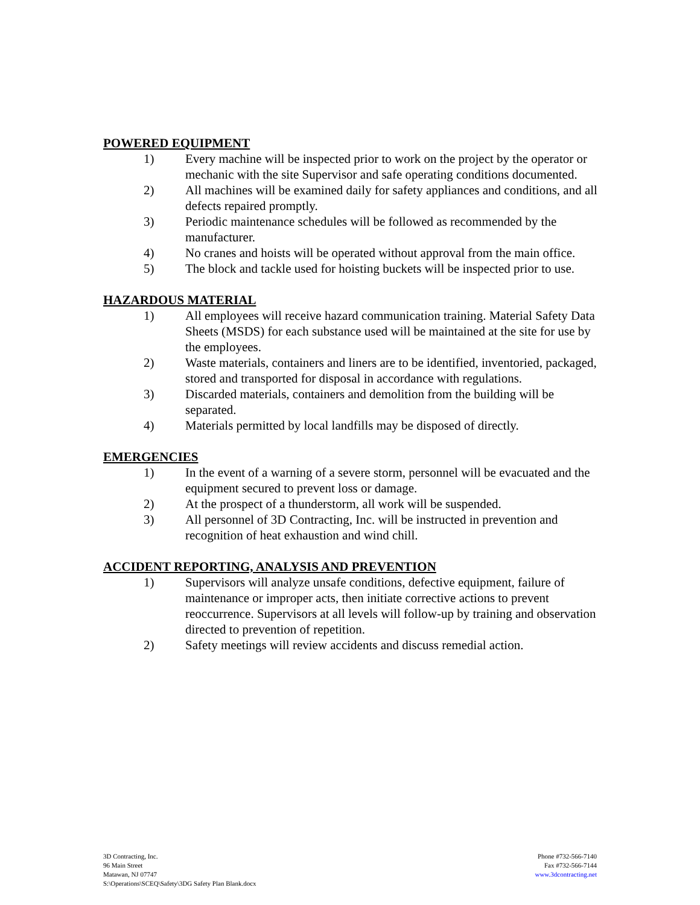POWERED EQUIPMENT
1) Every machine will be inspected prior to work on the project by the operator or mechanic with the site Supervisor and safe operating conditions documented.
2) All machines will be examined daily for safety appliances and conditions, and all defects repaired promptly.
3) Periodic maintenance schedules will be followed as recommended by the manufacturer.
4) No cranes and hoists will be operated without approval from the main office.
5) The block and tackle used for hoisting buckets will be inspected prior to use.
HAZARDOUS MATERIAL
1) All employees will receive hazard communication training. Material Safety Data Sheets (MSDS) for each substance used will be maintained at the site for use by the employees.
2) Waste materials, containers and liners are to be identified, inventoried, packaged, stored and transported for disposal in accordance with regulations.
3) Discarded materials, containers and demolition from the building will be separated.
4) Materials permitted by local landfills may be disposed of directly.
EMERGENCIES
1) In the event of a warning of a severe storm, personnel will be evacuated and the equipment secured to prevent loss or damage.
2) At the prospect of a thunderstorm, all work will be suspended.
3) All personnel of 3D Contracting, Inc. will be instructed in prevention and recognition of heat exhaustion and wind chill.
ACCIDENT REPORTING, ANALYSIS AND PREVENTION
1) Supervisors will analyze unsafe conditions, defective equipment, failure of maintenance or improper acts, then initiate corrective actions to prevent reoccurrence. Supervisors at all levels will follow-up by training and observation directed to prevention of repetition.
2) Safety meetings will review accidents and discuss remedial action.
3D Contracting, Inc.
96 Main Street
Matawan, NJ 07747
S:\Operations\SCEQ\Safety\3DG Safety Plan Blank.docx
Phone #732-566-7140
Fax #732-566-7144
www.3dcontracting.net